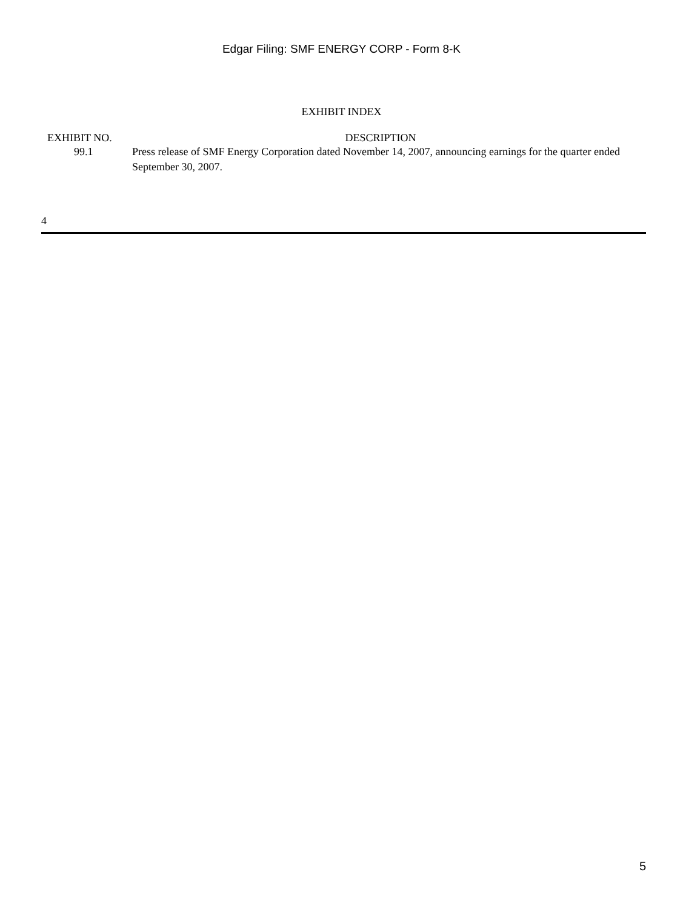Edgar Filing: SMF ENERGY CORP - Form 8-K
EXHIBIT INDEX
| EXHIBIT NO. | DESCRIPTION |
| --- | --- |
| 99.1 | Press release of SMF Energy Corporation dated November 14, 2007, announcing earnings for the quarter ended September 30, 2007. |
4
5